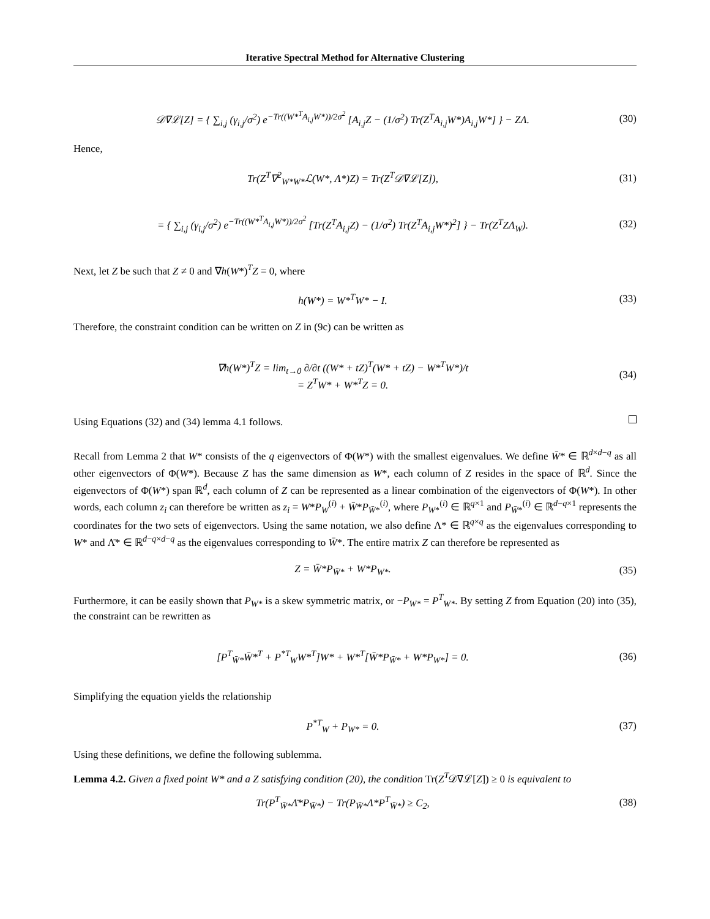Iterative Spectral Method for Alternative Clustering
𝒟∇ℒ[Z] = { ∑<sub>i,j</sub> (γ<sub>i,j</sub>/σ<sup>2</sup>) e<sup>−Tr((W*<sup>T</sup>A<sub>i,j</sub>W*))/2σ<sup>2</sup></sup> [A<sub>i,j</sub>Z − (1/σ<sup>2</sup>) Tr(Z<sup>T</sup>A<sub>i,j</sub>W*)A<sub>i,j</sub>W*] } − ZΛ.
(30)
Hence,
Tr(Z<sup>T</sup>∇<sup>2</sup><sub>W*W*</sub>ℒ(W*, Λ*)Z) = Tr(Z<sup>T</sup>𝒟∇ℒ[Z]),
(31)
= { ∑<sub>i,j</sub> (γ<sub>i,j</sub>/σ<sup>2</sup>) e<sup>−Tr((W*<sup>T</sup>A<sub>i,j</sub>W*))/2σ<sup>2</sup></sup> [Tr(Z<sup>T</sup>A<sub>i,j</sub>Z) − (1/σ<sup>2</sup>) Tr(Z<sup>T</sup>A<sub>i,j</sub>W*)<sup>2</sup>] } − Tr(Z<sup>T</sup>ZΛ<sub>W</sub>).
(32)
Next, let Z be such that Z ≠ 0 and ∇h(W*)<sup>T</sup>Z = 0, where
h(W*) = W*<sup>T</sup>W* − I.
(33)
Therefore, the constraint condition can be written on Z in (9c) can be written as
∇h(W*)<sup>T</sup>Z = lim<sub>t→0</sub> ∂/∂t ((W* + tZ)<sup>T</sup>(W* + tZ) − W*<sup>T</sup>W*)/t
= Z<sup>T</sup>W* + W*<sup>T</sup>Z = 0.
(34)
Using Equations (32) and (34) lemma 4.1 follows.
Recall from Lemma 2 that W* consists of the q eigenvectors of Φ(W*) with the smallest eigenvalues. We define W̄* ∈ ℝ<sup>d×d−q</sup> as all other eigenvectors of Φ(W*). Because Z has the same dimension as W*, each column of Z resides in the space of ℝ<sup>d</sup>. Since the eigenvectors of Φ(W*) span ℝ<sup>d</sup>, each column of Z can be represented as a linear combination of the eigenvectors of Φ(W*). In other words, each column z<sub>i</sub> can therefore be written as z<sub>i</sub> = W*P<sub>W</sub><sup>(i)</sup> + W̄*P<sub>W̄*</sub><sup>(i)</sup>, where P<sub>W*</sub><sup>(i)</sup> ∈ ℝ<sup>q×1</sup> and P<sub>W̄*</sub><sup>(i)</sup> ∈ ℝ<sup>d−q×1</sup> represents the coordinates for the two sets of eigenvectors. Using the same notation, we also define Λ* ∈ ℝ<sup>q×q</sup> as the eigenvalues corresponding to W* and Λ̄* ∈ ℝ<sup>d−q×d−q</sup> as the eigenvalues corresponding to W̄*. The entire matrix Z can therefore be represented as
Z = W̄*P<sub>W̄*</sub> + W*P<sub>W*</sub>.
(35)
Furthermore, it can be easily shown that P<sub>W*</sub> is a skew symmetric matrix, or −P<sub>W*</sub> = P<sup>T</sup><sub>W*</sub>. By setting Z from Equation (20) into (35), the constraint can be rewritten as
[P<sup>T</sup><sub>W̄*</sub>W̄*<sup>T</sup> + P<sup>*T</sup><sub>W</sub>W*<sup>T</sup>]W* + W*<sup>T</sup>[W̄*P<sub>W̄*</sub> + W*P<sub>W*</sub>] = 0.
(36)
Simplifying the equation yields the relationship
P<sup>*T</sup><sub>W</sub> + P<sub>W*</sub> = 0.
(37)
Using these definitions, we define the following sublemma.
Lemma 4.2. Given a fixed point W* and a Z satisfying condition (20), the condition Tr(Z<sup>T</sup>𝒟∇ℒ[Z]) ≥ 0 is equivalent to
Tr(P<sup>T</sup><sub>W̄*</sub>Λ̄*P<sub>W̄*</sub>) − Tr(P<sub>W̄*</sub>Λ*P<sup>T</sup><sub>W̄*</sub>) ≥ C<sub>2</sub>,
(38)